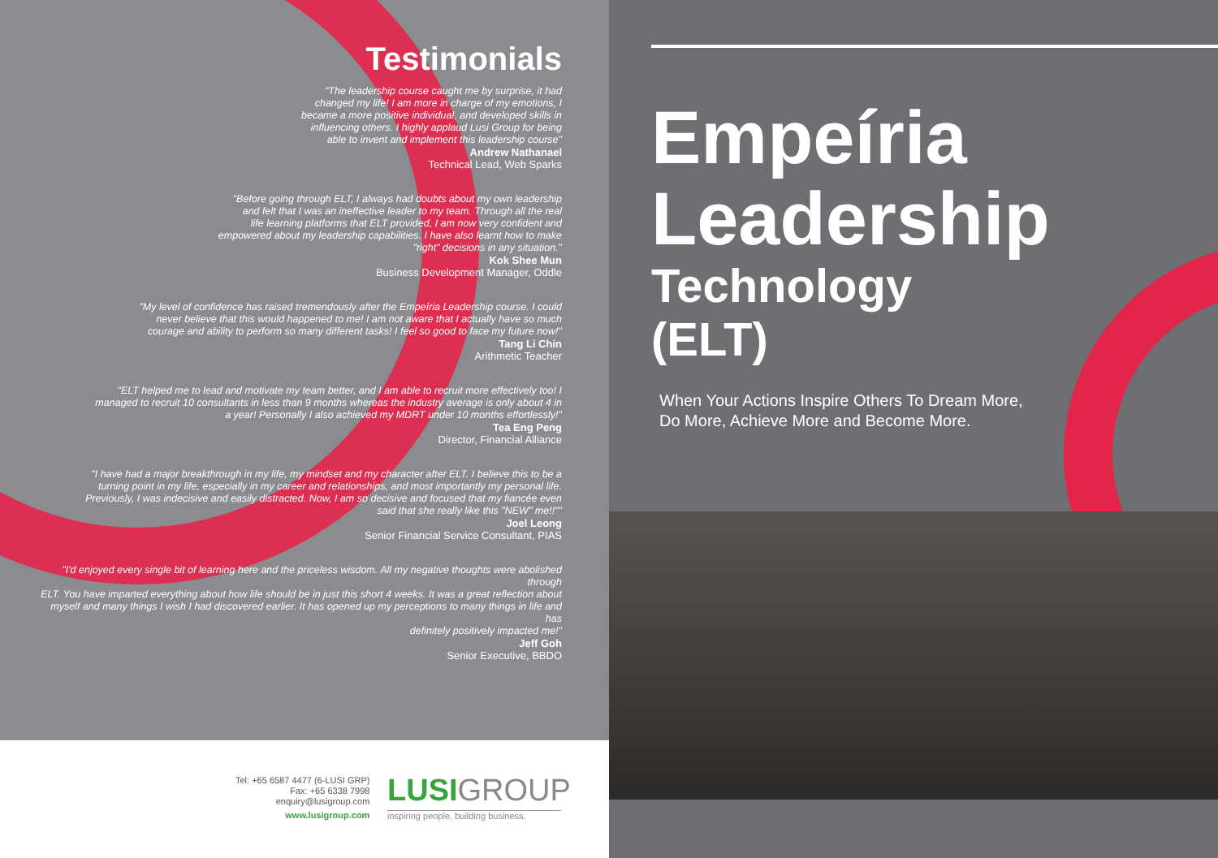Testimonials
"The leadership course caught me by surprise, it had
changed my life! I am more in charge of my emotions, I
became a more positive individual, and developed skills in
influencing others. I highly applaud Lusi Group for being
able to invent and implement this leadership course"
Andrew Nathanael
Technical Lead, Web Sparks
"Before going through ELT, I always had doubts about my own leadership
and felt that I was an ineffective leader to my team. Through all the real
life learning platforms that ELT provided, I am now very confident and
empowered about my leadership capabilities. I have also learnt how to make
"right" decisions in any situation."
Kok Shee Mun
Business Development Manager, Oddle
"My level of confidence has raised tremendously after the Empeíria Leadership course. I could
never believe that this would happened to me! I am not aware that I actually have so much
courage and ability to perform so many different tasks! I feel so good to face my future now!"
Tang Li Chin
Arithmetic Teacher
"ELT helped me to lead and motivate my team better, and I am able to recruit more effectively too! I
managed to recruit 10 consultants in less than 9 months whereas the industry average is only about 4 in
a year! Personally I also achieved my MDRT under 10 months effortlessly!"
Tea Eng Peng
Director, Financial Alliance
"I have had a major breakthrough in my life, my mindset and my character after ELT. I believe this to be a
turning point in my life, especially in my career and relationships, and most importantly my personal life.
Previously, I was indecisive and easily distracted. Now, I am so decisive and focused that my fiancée even
said that she really like this "NEW" me!!""
Joel Leong
Senior Financial Service Consultant, PIAS
"I'd enjoyed every single bit of learning here and the priceless wisdom. All my negative thoughts were abolished through
ELT. You have imparted everything about how life should be in just this short 4 weeks. It was a great reflection about
myself and many things I wish I had discovered earlier. It has opened up my perceptions to many things in life and has
definitely positively impacted me!"
Jeff Goh
Senior Executive, BBDO
Tel: +65 6587 4477 (6-LUSI GRP)
Fax: +65 6338 7998
enquiry@lusigroup.com
www.lusigroup.com
LUSIGROUP
inspiring people. building business.
Empeíria
Leadership
Technology
(ELT)
When Your Actions Inspire Others To Dream More,
Do More, Achieve More and Become More.